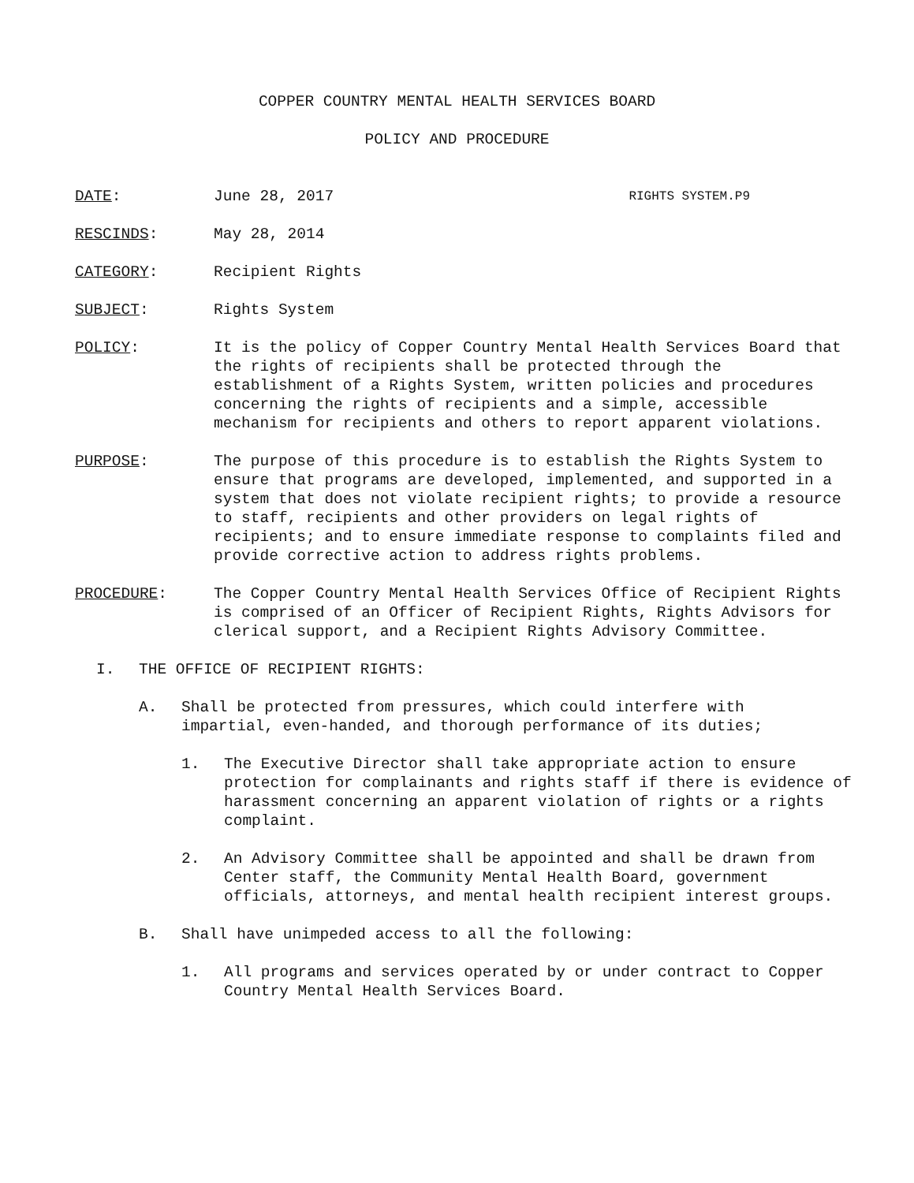COPPER COUNTRY MENTAL HEALTH SERVICES BOARD
POLICY AND PROCEDURE
DATE: June 28, 2017 RIGHTS SYSTEM.P9
RESCINDS: May 28, 2014
CATEGORY: Recipient Rights
SUBJECT: Rights System
POLICY: It is the policy of Copper Country Mental Health Services Board that the rights of recipients shall be protected through the establishment of a Rights System, written policies and procedures concerning the rights of recipients and a simple, accessible mechanism for recipients and others to report apparent violations.
PURPOSE: The purpose of this procedure is to establish the Rights System to ensure that programs are developed, implemented, and supported in a system that does not violate recipient rights; to provide a resource to staff, recipients and other providers on legal rights of recipients; and to ensure immediate response to complaints filed and provide corrective action to address rights problems.
PROCEDURE: The Copper Country Mental Health Services Office of Recipient Rights is comprised of an Officer of Recipient Rights, Rights Advisors for clerical support, and a Recipient Rights Advisory Committee.
I. THE OFFICE OF RECIPIENT RIGHTS:
A. Shall be protected from pressures, which could interfere with impartial, even-handed, and thorough performance of its duties;
1. The Executive Director shall take appropriate action to ensure protection for complainants and rights staff if there is evidence of harassment concerning an apparent violation of rights or a rights complaint.
2. An Advisory Committee shall be appointed and shall be drawn from Center staff, the Community Mental Health Board, government officials, attorneys, and mental health recipient interest groups.
B. Shall have unimpeded access to all the following:
1. All programs and services operated by or under contract to Copper Country Mental Health Services Board.